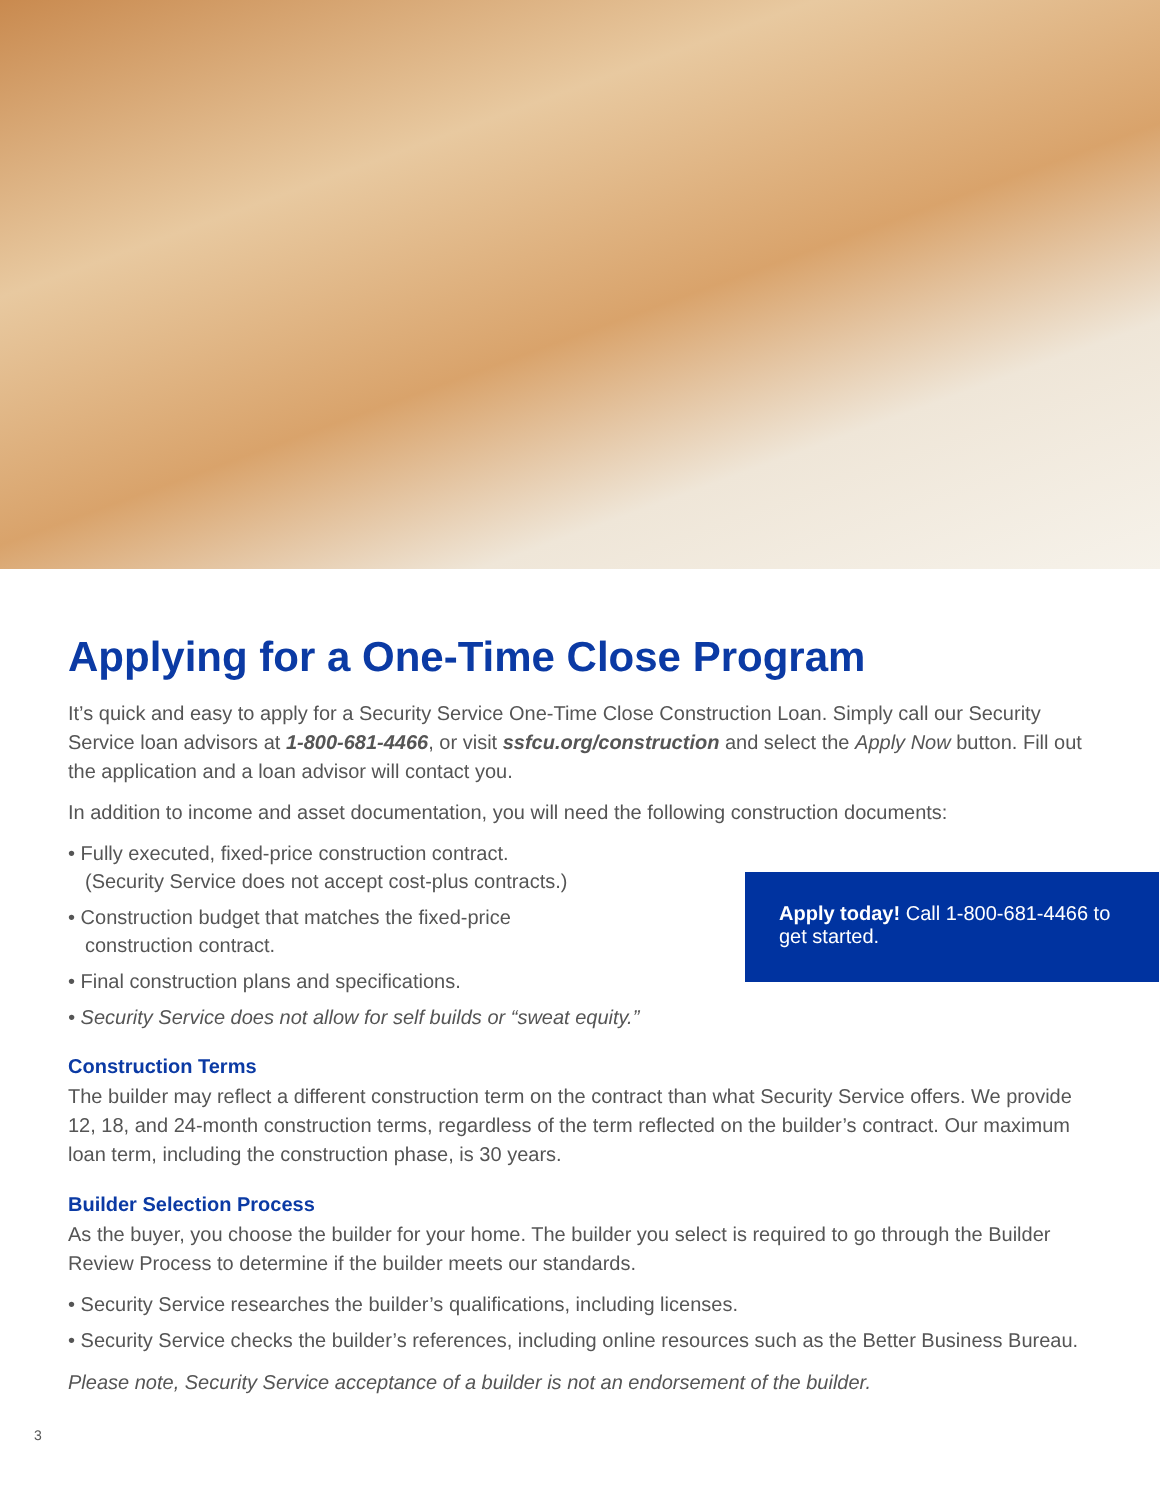Applying for a One-Time Close Program
It’s quick and easy to apply for a Security Service One-Time Close Construction Loan. Simply call our Security Service loan advisors at 1-800-681-4466, or visit ssfcu.org/construction and select the Apply Now button. Fill out the application and a loan advisor will contact you.
In addition to income and asset documentation, you will need the following construction documents:
• Fully executed, fixed-price construction contract.
(Security Service does not accept cost-plus contracts.)
• Construction budget that matches the fixed-price
construction contract.
• Final construction plans and specifications.
• Security Service does not allow for self builds or “sweat equity.”
Construction Terms
The builder may reflect a different construction term on the contract than what Security Service offers. We provide 12, 18, and 24-month construction terms, regardless of the term reflected on the builder’s contract. Our maximum loan term, including the construction phase, is 30 years.
Builder Selection Process
As the buyer, you choose the builder for your home. The builder you select is required to go through the Builder Review Process to determine if the builder meets our standards.
• Security Service researches the builder’s qualifications, including licenses.
• Security Service checks the builder’s references, including online resources such as the Better Business Bureau.
Please note, Security Service acceptance of a builder is not an endorsement of the builder.
Apply today! Call 1-800-681-4466 to get started.
3